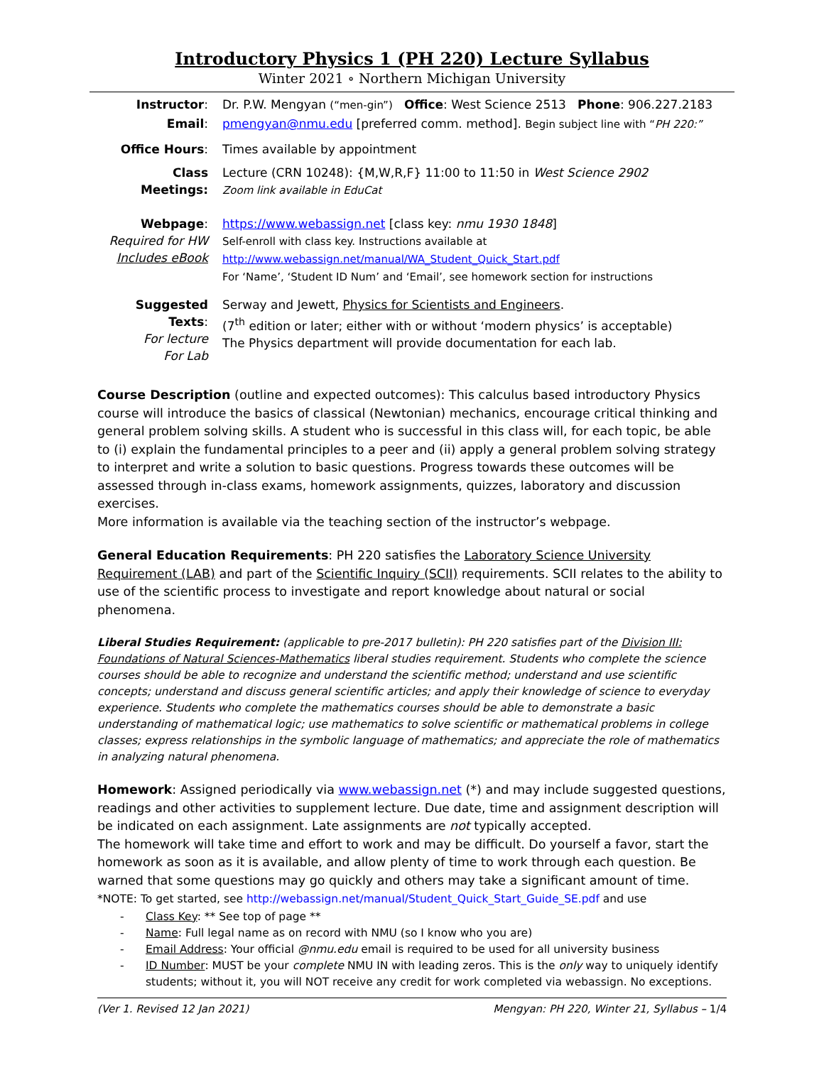Introductory Physics 1 (PH 220) Lecture Syllabus
Winter 2021 ∘ Northern Michigan University
| Instructor : | Dr. P.W. Mengyan (“men-gin”) Office : West Science 2513 Phone : 906.227.2183 |
| Email : | pmengyan@nmu.edu [preferred comm. method]. Begin subject line with “ PH 220:” |
| Office Hours : | Times available by appointment |
| Class Meetings: | Lecture (CRN 10248): {M,W,R,F} 11:00 to 11:50 in West Science 2902 Zoom link available in EduCat |
| Webpage : Required for HW Includes eBook | https://www.webassign.net [class key: nmu 1930 1848 ] Self-enroll with class key. Instructions available at http://www.webassign.net/manual/WA_Student_Quick_Start.pdf For ‘Name’, ‘Student ID Num’ and ‘Email’, see homework section for instructions |
| Suggested Texts : For lecture For Lab | Serway and Jewett, Physics for Scientists and Engineers . (7<sup>th</sup> edition or later; either with or without ‘modern physics’ is acceptable) The Physics department will provide documentation for each lab. |
Course Description (outline and expected outcomes): This calculus based introductory Physics course will introduce the basics of classical (Newtonian) mechanics, encourage critical thinking and general problem solving skills. A student who is successful in this class will, for each topic, be able to (i) explain the fundamental principles to a peer and (ii) apply a general problem solving strategy to interpret and write a solution to basic questions. Progress towards these outcomes will be assessed through in-class exams, homework assignments, quizzes, laboratory and discussion exercises.
More information is available via the teaching section of the instructor’s webpage.
General Education Requirements: PH 220 satisfies the Laboratory Science University Requirement (LAB) and part of the Scientific Inquiry (SCII) requirements. SCII relates to the ability to use of the scientific process to investigate and report knowledge about natural or social phenomena.
Liberal Studies Requirement: (applicable to pre-2017 bulletin): PH 220 satisfies part of the Division III: Foundations of Natural Sciences-Mathematics liberal studies requirement. Students who complete the science courses should be able to recognize and understand the scientific method; understand and use scientific concepts; understand and discuss general scientific articles; and apply their knowledge of science to everyday experience. Students who complete the mathematics courses should be able to demonstrate a basic understanding of mathematical logic; use mathematics to solve scientific or mathematical problems in college classes; express relationships in the symbolic language of mathematics; and appreciate the role of mathematics in analyzing natural phenomena.
Homework: Assigned periodically via www.webassign.net (*) and may include suggested questions, readings and other activities to supplement lecture. Due date, time and assignment description will be indicated on each assignment. Late assignments are not typically accepted.
The homework will take time and effort to work and may be difficult. Do yourself a favor, start the homework as soon as it is available, and allow plenty of time to work through each question. Be warned that some questions may go quickly and others may take a significant amount of time.
*NOTE: To get started, see http://webassign.net/manual/Student_Quick_Start_Guide_SE.pdf and use
- Class Key: ** See top of page **
- Name: Full legal name as on record with NMU (so I know who you are)
- Email Address: Your official @nmu.edu email is required to be used for all university business
- ID Number: MUST be your complete NMU IN with leading zeros. This is the only way to uniquely identify students; without it, you will NOT receive any credit for work completed via webassign. No exceptions.
(Ver 1. Revised 12 Jan 2021) Mengyan: PH 220, Winter 21, Syllabus – 1/4